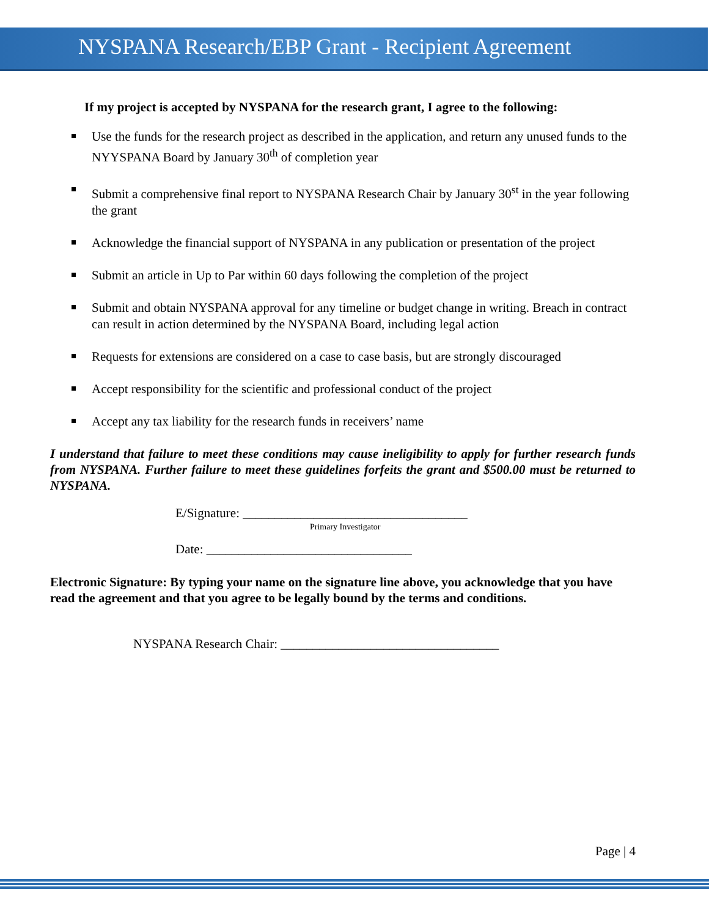NYSPANA Research/EBP Grant - Recipient Agreement
If my project is accepted by NYSPANA for the research grant, I agree to the following:
Use the funds for the research project as described in the application, and return any unused funds to the NYYSPANA Board by January 30<sup>th</sup> of completion year
Submit a comprehensive final report to NYSPANA Research Chair by January 30<sup>st</sup> in the year following the grant
Acknowledge the financial support of NYSPANA in any publication or presentation of the project
Submit an article in Up to Par within 60 days following the completion of the project
Submit and obtain NYSPANA approval for any timeline or budget change in writing. Breach in contract can result in action determined by the NYSPANA Board, including legal action
Requests for extensions are considered on a case to case basis, but are strongly discouraged
Accept responsibility for the scientific and professional conduct of the project
Accept any tax liability for the research funds in receivers’ name
I understand that failure to meet these conditions may cause ineligibility to apply for further research funds from NYSPANA. Further failure to meet these guidelines forfeits the grant and $500.00 must be returned to NYSPANA.
E/Signature: ___________________________________
Primary Investigator
Date: ________________________________
Electronic Signature: By typing your name on the signature line above, you acknowledge that you have read the agreement and that you agree to be legally bound by the terms and conditions.
NYSPANA Research Chair: __________________________________
Page | 4